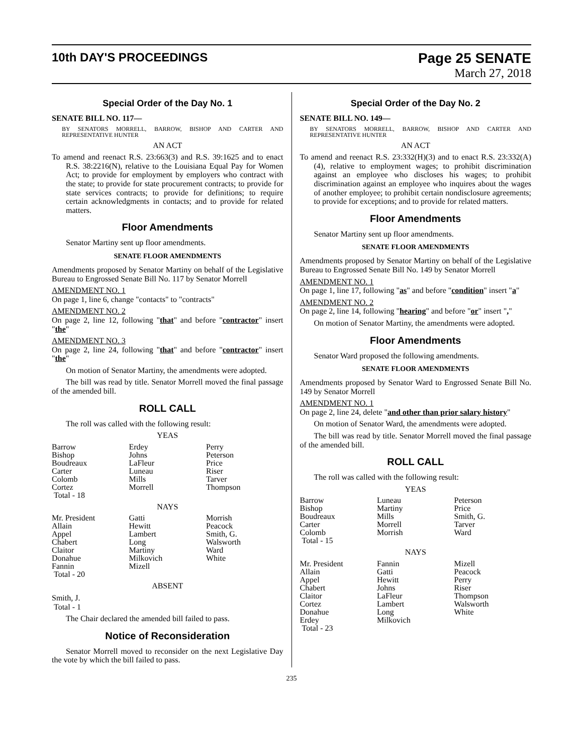10th DAY'S PROCEEDINGS
Page 25 SENATE
March 27, 2018
Special Order of the Day No. 1
SENATE BILL NO. 117—
BY SENATORS MORRELL, BARROW, BISHOP AND CARTER AND REPRESENTATIVE HUNTER
AN ACT
To amend and reenact R.S. 23:663(3) and R.S. 39:1625 and to enact R.S. 38:2216(N), relative to the Louisiana Equal Pay for Women Act; to provide for employment by employers who contract with the state; to provide for state procurement contracts; to provide for state services contracts; to provide for definitions; to require certain acknowledgments in contacts; and to provide for related matters.
Floor Amendments
Senator Martiny sent up floor amendments.
SENATE FLOOR AMENDMENTS
Amendments proposed by Senator Martiny on behalf of the Legislative Bureau to Engrossed Senate Bill No. 117 by Senator Morrell
AMENDMENT NO. 1
On page 1, line 6, change "contacts" to "contracts"
AMENDMENT NO. 2
On page 2, line 12, following "that" and before "contractor" insert "the"
AMENDMENT NO. 3
On page 2, line 24, following "that" and before "contractor" insert "the"
On motion of Senator Martiny, the amendments were adopted.
The bill was read by title. Senator Morrell moved the final passage of the amended bill.
ROLL CALL
The roll was called with the following result:
YEAS
| Barrow | Erdey | Perry |
| Bishop | Johns | Peterson |
| Boudreaux | LaFleur | Price |
| Carter | Luneau | Riser |
| Colomb | Mills | Tarver |
| Cortez | Morrell | Thompson |
| Total - 18 | | |
NAYS
| Mr. President | Gatti | Morrish |
| Allain | Hewitt | Peacock |
| Appel | Lambert | Smith, G. |
| Chabert | Long | Walsworth |
| Claitor | Martiny | Ward |
| Donahue | Milkovich | White |
| Fannin | Mizell | |
| Total - 20 | | |
ABSENT
Smith, J.
Total - 1
The Chair declared the amended bill failed to pass.
Notice of Reconsideration
Senator Morrell moved to reconsider on the next Legislative Day the vote by which the bill failed to pass.
Special Order of the Day No. 2
SENATE BILL NO. 149—
BY SENATORS MORRELL, BARROW, BISHOP AND CARTER AND REPRESENTATIVE HUNTER
AN ACT
To amend and reenact R.S. 23:332(H)(3) and to enact R.S. 23:332(A)(4), relative to employment wages; to prohibit discrimination against an employee who discloses his wages; to prohibit discrimination against an employee who inquires about the wages of another employee; to prohibit certain nondisclosure agreements; to provide for exceptions; and to provide for related matters.
Floor Amendments
Senator Martiny sent up floor amendments.
SENATE FLOOR AMENDMENTS
Amendments proposed by Senator Martiny on behalf of the Legislative Bureau to Engrossed Senate Bill No. 149 by Senator Morrell
AMENDMENT NO. 1
On page 1, line 17, following "as" and before "condition" insert "a"
AMENDMENT NO. 2
On page 2, line 14, following "hearing" and before "or" insert ","
On motion of Senator Martiny, the amendments were adopted.
Floor Amendments
Senator Ward proposed the following amendments.
SENATE FLOOR AMENDMENTS
Amendments proposed by Senator Ward to Engrossed Senate Bill No. 149 by Senator Morrell
AMENDMENT NO. 1
On page 2, line 24, delete "and other than prior salary history"
On motion of Senator Ward, the amendments were adopted.
The bill was read by title. Senator Morrell moved the final passage of the amended bill.
ROLL CALL
The roll was called with the following result:
YEAS
| Barrow | Luneau | Peterson |
| Bishop | Martiny | Price |
| Boudreaux | Mills | Smith, G. |
| Carter | Morrell | Tarver |
| Colomb | Morrish | Ward |
| Total - 15 | | |
NAYS
| Mr. President | Fannin | Mizell |
| Allain | Gatti | Peacock |
| Appel | Hewitt | Perry |
| Chabert | Johns | Riser |
| Claitor | LaFleur | Thompson |
| Cortez | Lambert | Walsworth |
| Donahue | Long | White |
| Erdey | Milkovich | |
| Total - 23 | | |
235